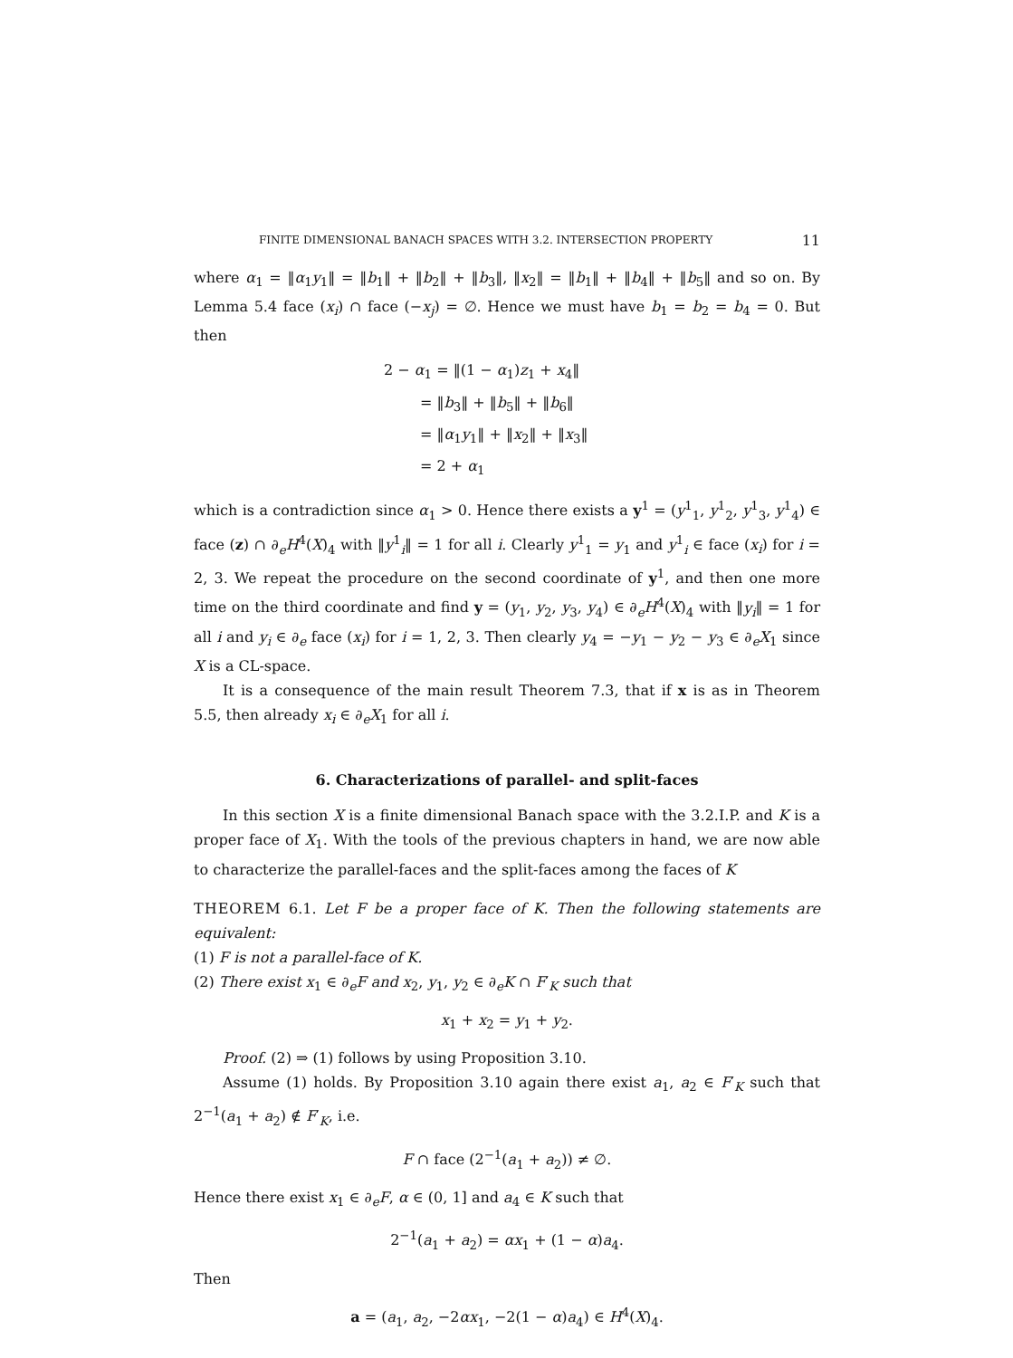FINITE DIMENSIONAL BANACH SPACES WITH 3.2. INTERSECTION PROPERTY 11
where α<sub>1</sub> = ‖α<sub>1</sub>y<sub>1</sub>‖ = ‖b<sub>1</sub>‖ + ‖b<sub>2</sub>‖ + ‖b<sub>3</sub>‖, ‖x<sub>2</sub>‖ = ‖b<sub>1</sub>‖ + ‖b<sub>4</sub>‖ + ‖b<sub>5</sub>‖ and so on. By Lemma 5.4 face (x<sub>i</sub>) ∩ face (−x<sub>j</sub>) = ∅. Hence we must have b<sub>1</sub> = b<sub>2</sub> = b<sub>4</sub> = 0. But then
2 − α<sub>1</sub> = ‖(1 − α<sub>1</sub>)z<sub>1</sub> + x<sub>4</sub>‖
   = ‖b<sub>3</sub>‖ + ‖b<sub>5</sub>‖ + ‖b<sub>6</sub>‖
   = ‖α<sub>1</sub>y<sub>1</sub>‖ + ‖x<sub>2</sub>‖ + ‖x<sub>3</sub>‖
   = 2 + α<sub>1</sub>
which is a contradiction since α<sub>1</sub> > 0. Hence there exists a y<sup>1</sup> = (y<sup>1</sup><sub>1</sub>, y<sup>1</sup><sub>2</sub>, y<sup>1</sup><sub>3</sub>, y<sup>1</sup><sub>4</sub>) ∈ face (z) ∩ ∂<sub>e</sub>H<sup>4</sup>(X)<sub>4</sub> with ‖y<sup>1</sup><sub>i</sub>‖ = 1 for all i. Clearly y<sup>1</sup><sub>1</sub> = y<sub>1</sub> and y<sup>1</sup><sub>i</sub> ∈ face (x<sub>i</sub>) for i = 2, 3. We repeat the procedure on the second coordinate of y<sup>1</sup>, and then one more time on the third coordinate and find y = (y<sub>1</sub>, y<sub>2</sub>, y<sub>3</sub>, y<sub>4</sub>) ∈ ∂<sub>e</sub>H<sup>4</sup>(X)<sub>4</sub> with ‖y<sub>i</sub>‖ = 1 for all i and y<sub>i</sub> ∈ ∂<sub>e</sub> face (x<sub>i</sub>) for i = 1, 2, 3. Then clearly y<sub>4</sub> = −y<sub>1</sub> − y<sub>2</sub> − y<sub>3</sub> ∈ ∂<sub>e</sub>X<sub>1</sub> since X is a CL-space.
It is a consequence of the main result Theorem 7.3, that if x is as in Theorem 5.5, then already x<sub>i</sub> ∈ ∂<sub>e</sub>X<sub>1</sub> for all i.
6. Characterizations of parallel- and split-faces
In this section X is a finite dimensional Banach space with the 3.2.I.P. and K is a proper face of X<sub>1</sub>. With the tools of the previous chapters in hand, we are now able to characterize the parallel-faces and the split-faces among the faces of K
THEOREM 6.1. Let F be a proper face of K. Then the following statements are equivalent:
(1) F is not a parallel-face of K.
(2) There exist x<sub>1</sub> ∈ ∂<sub>e</sub>F and x<sub>2</sub>, y<sub>1</sub>, y<sub>2</sub> ∈ ∂<sub>e</sub>K ∩ F′<sub>K</sub> such that
x<sub>1</sub> + x<sub>2</sub> = y<sub>1</sub> + y<sub>2</sub>.
Proof. (2) ⇒ (1) follows by using Proposition 3.10.
Assume (1) holds. By Proposition 3.10 again there exist a<sub>1</sub>, a<sub>2</sub> ∈ F′<sub>K</sub> such that 2<sup>−1</sup>(a<sub>1</sub> + a<sub>2</sub>) ∉ F′<sub>K</sub>, i.e.
F ∩ face (2<sup>−1</sup>(a<sub>1</sub> + a<sub>2</sub>)) ≠ ∅.
Hence there exist x<sub>1</sub> ∈ ∂<sub>e</sub>F, α ∈ (0, 1] and a<sub>4</sub> ∈ K such that
2<sup>−1</sup>(a<sub>1</sub> + a<sub>2</sub>) = αx<sub>1</sub> + (1 − α)a<sub>4</sub>.
Then
a = (a<sub>1</sub>, a<sub>2</sub>, −2αx<sub>1</sub>, −2(1 − α)a<sub>4</sub>) ∈ H<sup>4</sup>(X)<sub>4</sub>.